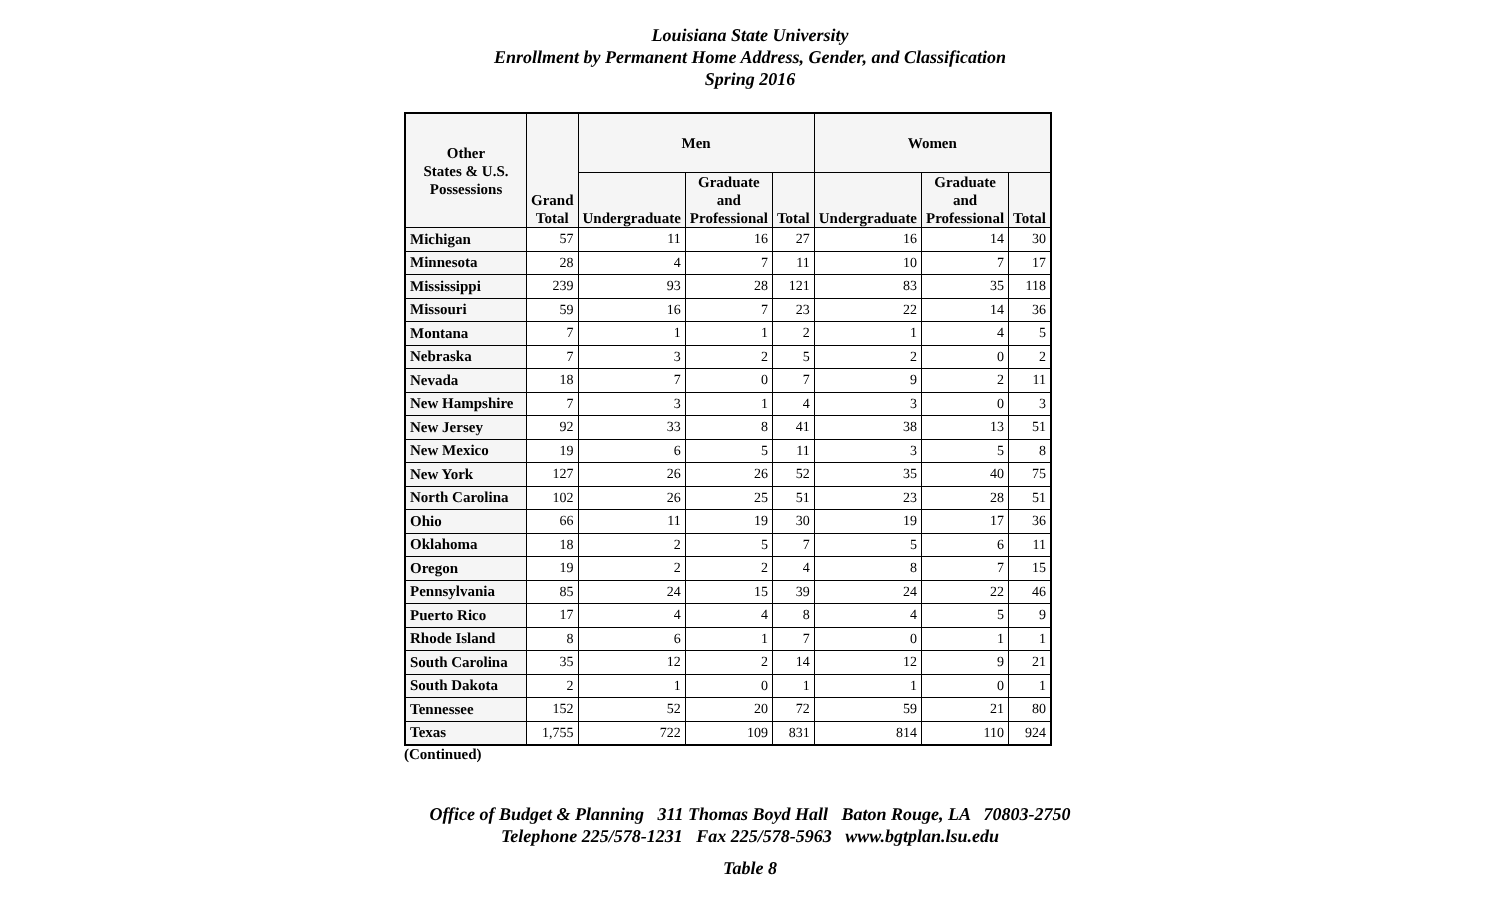Louisiana State University
Enrollment by Permanent Home Address, Gender, and Classification
Spring 2016
| Other States & U.S. Possessions | Grand Total | Men | | | Women | | |
| --- | --- | --- | --- | --- | --- | --- | --- |
| | | Undergraduate | Graduate and Professional | Total | Undergraduate | Graduate and Professional | Total |
| Michigan | 57 | 11 | 16 | 27 | 16 | 14 | 30 |
| Minnesota | 28 | 4 | 7 | 11 | 10 | 7 | 17 |
| Mississippi | 239 | 93 | 28 | 121 | 83 | 35 | 118 |
| Missouri | 59 | 16 | 7 | 23 | 22 | 14 | 36 |
| Montana | 7 | 1 | 1 | 2 | 1 | 4 | 5 |
| Nebraska | 7 | 3 | 2 | 5 | 2 | 0 | 2 |
| Nevada | 18 | 7 | 0 | 7 | 9 | 2 | 11 |
| New Hampshire | 7 | 3 | 1 | 4 | 3 | 0 | 3 |
| New Jersey | 92 | 33 | 8 | 41 | 38 | 13 | 51 |
| New Mexico | 19 | 6 | 5 | 11 | 3 | 5 | 8 |
| New York | 127 | 26 | 26 | 52 | 35 | 40 | 75 |
| North Carolina | 102 | 26 | 25 | 51 | 23 | 28 | 51 |
| Ohio | 66 | 11 | 19 | 30 | 19 | 17 | 36 |
| Oklahoma | 18 | 2 | 5 | 7 | 5 | 6 | 11 |
| Oregon | 19 | 2 | 2 | 4 | 8 | 7 | 15 |
| Pennsylvania | 85 | 24 | 15 | 39 | 24 | 22 | 46 |
| Puerto Rico | 17 | 4 | 4 | 8 | 4 | 5 | 9 |
| Rhode Island | 8 | 6 | 1 | 7 | 0 | 1 | 1 |
| South Carolina | 35 | 12 | 2 | 14 | 12 | 9 | 21 |
| South Dakota | 2 | 1 | 0 | 1 | 1 | 0 | 1 |
| Tennessee | 152 | 52 | 20 | 72 | 59 | 21 | 80 |
| Texas | 1,755 | 722 | 109 | 831 | 814 | 110 | 924 |
(Continued)
Office of Budget & Planning 311 Thomas Boyd Hall Baton Rouge, LA 70803-2750
Telephone 225/578-1231 Fax 225/578-5963 www.bgtplan.lsu.edu
Table 8